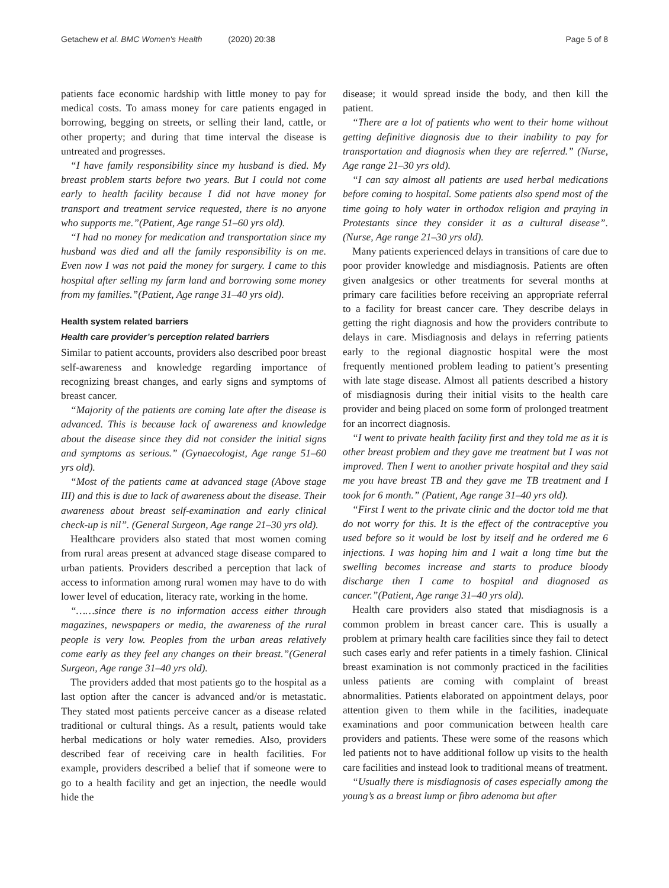Getachew et al. BMC Women's Health (2020) 20:38
Page 5 of 8
patients face economic hardship with little money to pay for medical costs. To amass money for care patients engaged in borrowing, begging on streets, or selling their land, cattle, or other property; and during that time interval the disease is untreated and progresses.
“I have family responsibility since my husband is died. My breast problem starts before two years. But I could not come early to health facility because I did not have money for transport and treatment service requested, there is no anyone who supports me.”(Patient, Age range 51–60 yrs old).
“I had no money for medication and transportation since my husband was died and all the family responsibility is on me. Even now I was not paid the money for surgery. I came to this hospital after selling my farm land and borrowing some money from my families.”(Patient, Age range 31–40 yrs old).
Health system related barriers
Health care provider’s perception related barriers
Similar to patient accounts, providers also described poor breast self-awareness and knowledge regarding importance of recognizing breast changes, and early signs and symptoms of breast cancer.
“Majority of the patients are coming late after the disease is advanced. This is because lack of awareness and knowledge about the disease since they did not consider the initial signs and symptoms as serious.” (Gynaecologist, Age range 51–60 yrs old).
“Most of the patients came at advanced stage (Above stage III) and this is due to lack of awareness about the disease. Their awareness about breast self-examination and early clinical check-up is nil”. (General Surgeon, Age range 21–30 yrs old).
Healthcare providers also stated that most women coming from rural areas present at advanced stage disease compared to urban patients. Providers described a perception that lack of access to information among rural women may have to do with lower level of education, literacy rate, working in the home.
“……since there is no information access either through magazines, newspapers or media, the awareness of the rural people is very low. Peoples from the urban areas relatively come early as they feel any changes on their breast.”(General Surgeon, Age range 31–40 yrs old).
The providers added that most patients go to the hospital as a last option after the cancer is advanced and/or is metastatic. They stated most patients perceive cancer as a disease related traditional or cultural things. As a result, patients would take herbal medications or holy water remedies. Also, providers described fear of receiving care in health facilities. For example, providers described a belief that if someone were to go to a health facility and get an injection, the needle would hide the
disease; it would spread inside the body, and then kill the patient.
“There are a lot of patients who went to their home without getting definitive diagnosis due to their inability to pay for transportation and diagnosis when they are referred.” (Nurse, Age range 21–30 yrs old).
“I can say almost all patients are used herbal medications before coming to hospital. Some patients also spend most of the time going to holy water in orthodox religion and praying in Protestants since they consider it as a cultural disease”. (Nurse, Age range 21–30 yrs old).
Many patients experienced delays in transitions of care due to poor provider knowledge and misdiagnosis. Patients are often given analgesics or other treatments for several months at primary care facilities before receiving an appropriate referral to a facility for breast cancer care. They describe delays in getting the right diagnosis and how the providers contribute to delays in care. Misdiagnosis and delays in referring patients early to the regional diagnostic hospital were the most frequently mentioned problem leading to patient’s presenting with late stage disease. Almost all patients described a history of misdiagnosis during their initial visits to the health care provider and being placed on some form of prolonged treatment for an incorrect diagnosis.
“I went to private health facility first and they told me as it is other breast problem and they gave me treatment but I was not improved. Then I went to another private hospital and they said me you have breast TB and they gave me TB treatment and I took for 6 month.” (Patient, Age range 31–40 yrs old).
“First I went to the private clinic and the doctor told me that do not worry for this. It is the effect of the contraceptive you used before so it would be lost by itself and he ordered me 6 injections. I was hoping him and I wait a long time but the swelling becomes increase and starts to produce bloody discharge then I came to hospital and diagnosed as cancer.”(Patient, Age range 31–40 yrs old).
Health care providers also stated that misdiagnosis is a common problem in breast cancer care. This is usually a problem at primary health care facilities since they fail to detect such cases early and refer patients in a timely fashion. Clinical breast examination is not commonly practiced in the facilities unless patients are coming with complaint of breast abnormalities. Patients elaborated on appointment delays, poor attention given to them while in the facilities, inadequate examinations and poor communication between health care providers and patients. These were some of the reasons which led patients not to have additional follow up visits to the health care facilities and instead look to traditional means of treatment.
“Usually there is misdiagnosis of cases especially among the young’s as a breast lump or fibro adenoma but after